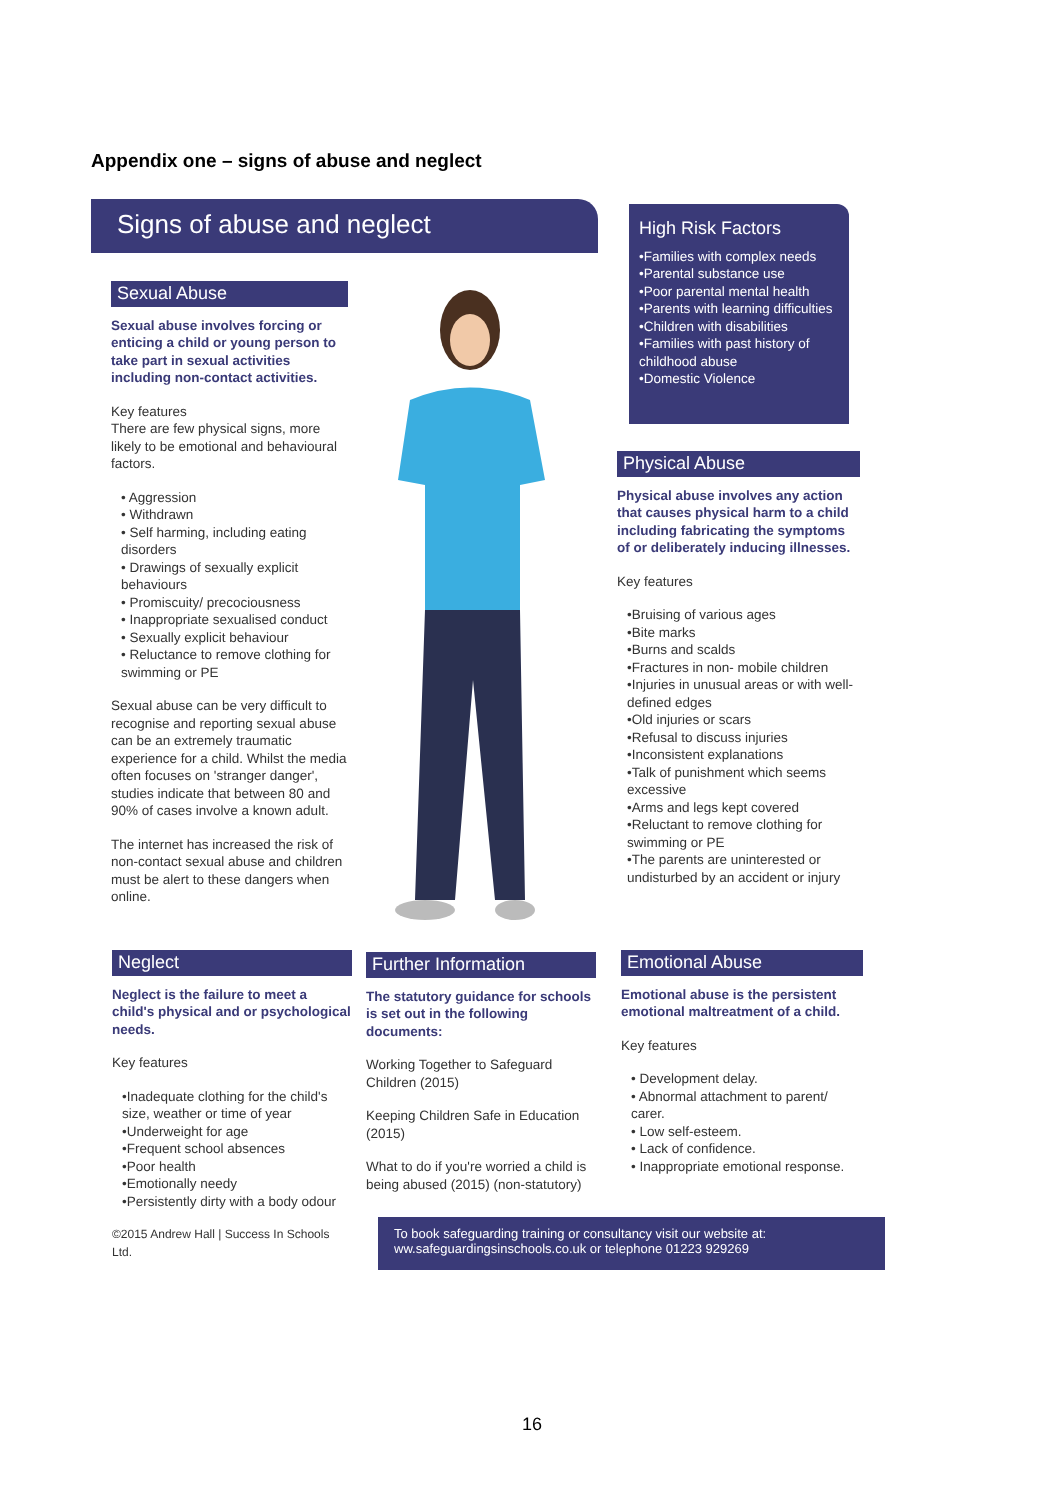Appendix one – signs of abuse and neglect
Signs of abuse and neglect
Sexual Abuse
Sexual abuse involves forcing or enticing a child or young person to take part in sexual activities including non-contact activities.
Key features
There are few physical signs, more likely to be emotional and behavioural factors.
• Aggression
• Withdrawn
• Self harming, including eating disorders
• Drawings of sexually explicit behaviours
• Promiscuity/ precociousness
• Inappropriate sexualised conduct
• Sexually explicit behaviour
• Reluctance to remove clothing for swimming or PE
Sexual abuse can be very difficult to recognise and reporting sexual abuse can be an extremely traumatic experience for a child. Whilst the media often focuses on 'stranger danger', studies indicate that between 80 and 90% of cases involve a known adult.
The internet has increased the risk of non-contact sexual abuse and children must be alert to these dangers when online.
High Risk Factors
•Families with complex needs
•Parental substance use
•Poor parental mental health
•Parents with learning difficulties
•Children with disabilities
•Families with past history of childhood abuse
•Domestic Violence
Physical Abuse
Physical abuse involves any action that causes physical harm to a child including fabricating the symptoms of or deliberately inducing illnesses.
Key features
•Bruising of various ages
•Bite marks
•Burns and scalds
•Fractures in non- mobile children
•Injuries in unusual areas or with well-defined edges
•Old injuries or scars
•Refusal to discuss injuries
•Inconsistent explanations
•Talk of punishment which seems excessive
•Arms and legs kept covered
•Reluctant to remove clothing for swimming or PE
•The parents are uninterested or undisturbed by an accident or injury
Neglect
Neglect is the failure to meet a child's physical and or psychological needs.
Key features
•Inadequate clothing for the child's size, weather or time of year
•Underweight for age
•Frequent school absences
•Poor health
•Emotionally needy
•Persistently dirty with a body odour
©2015 Andrew Hall | Success In Schools Ltd.
Further Information
The statutory guidance for schools is set out in the following documents:
Working Together to Safeguard Children (2015)
Keeping Children Safe in Education (2015)
What to do if you're worried a child is being abused (2015) (non-statutory)
Emotional Abuse
Emotional abuse is the persistent emotional maltreatment of a child.
Key features
• Development delay.
• Abnormal attachment to parent/ carer.
• Low self-esteem.
• Lack of confidence.
• Inappropriate emotional response.
To book safeguarding training or consultancy visit our website at:
ww.safeguardingsinschools.co.uk or telephone 01223 929269
16